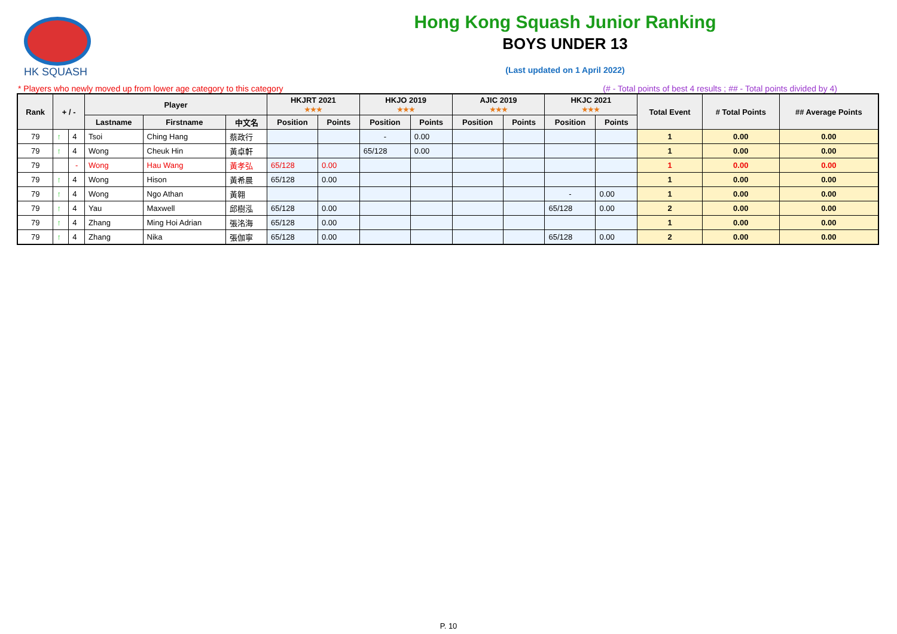HK SQUASH
Hong Kong Squash Junior Ranking
BOYS UNDER 13
(Last updated on 1 April 2022)
* Players who newly moved up from lower age category to this category (# - Total points of best 4 results ; ## - Total points divided by 4)
| Rank | + / - | | Player | | | HKJRT 2021 ★★★ | | HKJO 2019 ★★★ | | AJIC 2019 ★★★ | | HKJC 2021 ★★★ | | Total Event | # Total Points | ## Average Points |
| --- | --- | --- | --- | --- | --- | --- | --- | --- | --- | --- | --- | --- | --- | --- | --- | --- |
| | | | Lastname | Firstname | 中文名 | Position | Points | Position | Points | Position | Points | Position | Points | | | |
| 79 | ↑ | 4 | Tsoi | Ching Hang | 蔡政行 | | | - | 0.00 | | | | | 1 | 0.00 | 0.00 |
| 79 | ↑ | 4 | Wong | Cheuk Hin | 黃卓軒 | | | 65/128 | 0.00 | | | | | 1 | 0.00 | 0.00 |
| 79 | | - | Wong | Hau Wang | 黃孝弘 | 65/128 | 0.00 | | | | | | | 1 | 0.00 | 0.00 |
| 79 | ↑ | 4 | Wong | Hison | 黃希晨 | 65/128 | 0.00 | | | | | | | 1 | 0.00 | 0.00 |
| 79 | ↑ | 4 | Wong | Ngo Athan | 黃翱 | | | | | | | - | 0.00 | 1 | 0.00 | 0.00 |
| 79 | ↑ | 4 | Yau | Maxwell | 邱樹泓 | 65/128 | 0.00 | | | | | 65/128 | 0.00 | 2 | 0.00 | 0.00 |
| 79 | ↑ | 4 | Zhang | Ming Hoi Adrian | 張洺海 | 65/128 | 0.00 | | | | | | | 1 | 0.00 | 0.00 |
| 79 | ↑ | 4 | Zhang | Nika | 張伽寧 | 65/128 | 0.00 | | | | | 65/128 | 0.00 | 2 | 0.00 | 0.00 |
P. 10